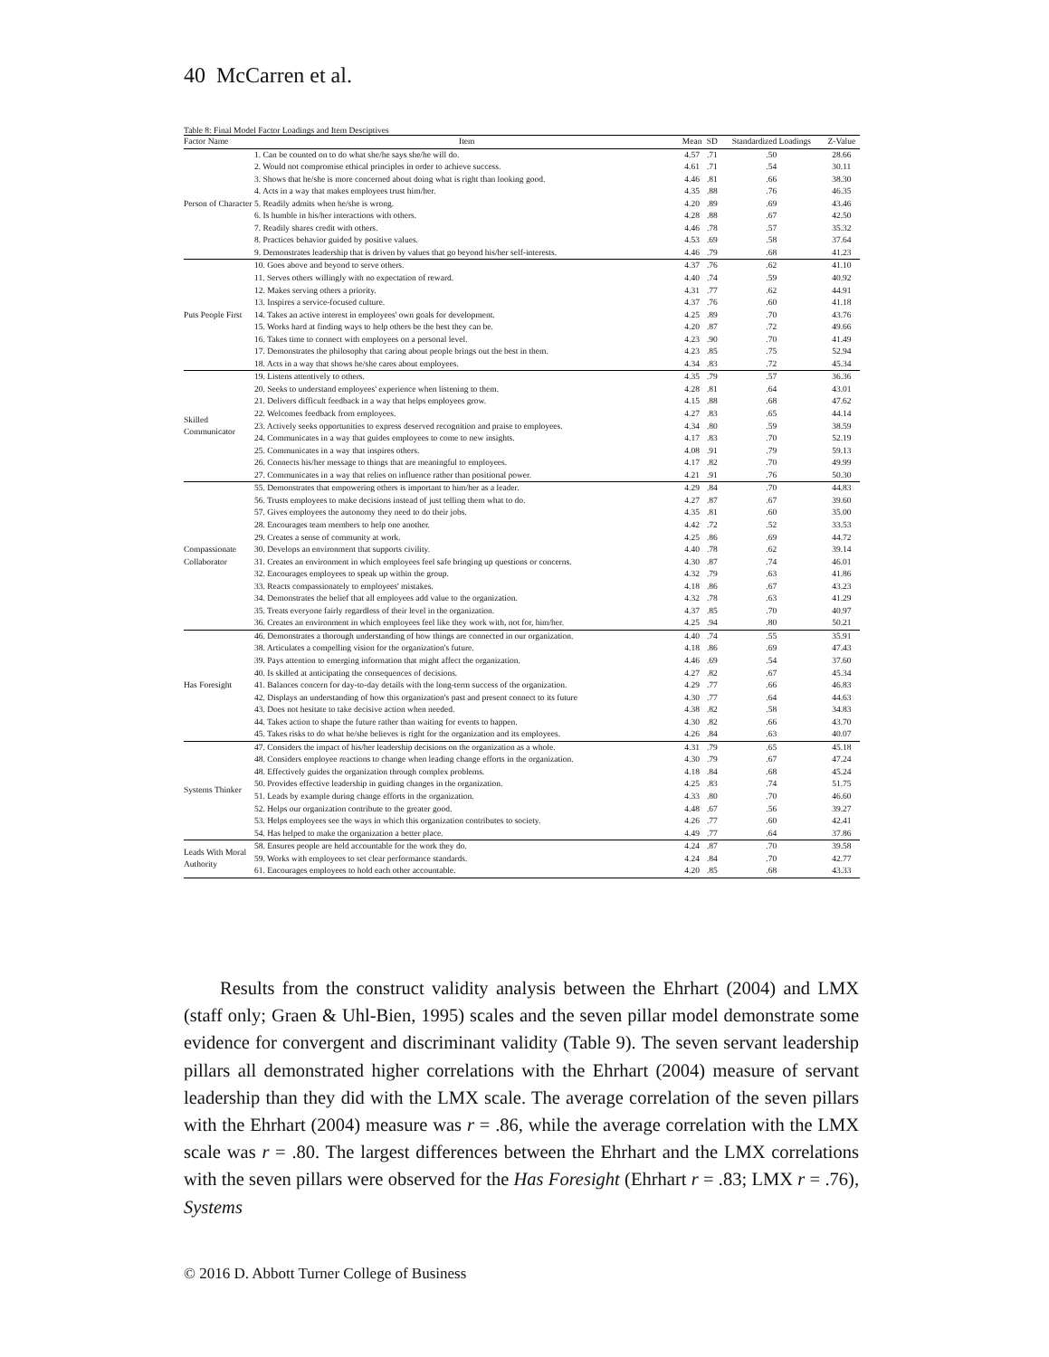40 McCarren et al.
Table 8: Final Model Factor Loadings and Item Desciptives
| Factor Name | Item | Mean | SD | Standardized Loadings | Z-Value |
| --- | --- | --- | --- | --- | --- |
| Person of Character | 1. Can be counted on to do what she/he says she/he will do. | 4.57 | .71 | .50 | 28.66 |
| | 2. Would not compromise ethical principles in order to achieve success. | 4.61 | .71 | .54 | 30.11 |
| | 3. Shows that he/she is more concerned about doing what is right than looking good. | 4.46 | .81 | .66 | 38.30 |
| | 4. Acts in a way that makes employees trust him/her. | 4.35 | .88 | .76 | 46.35 |
| | 5. Readily admits when he/she is wrong. | 4.20 | .89 | .69 | 43.46 |
| | 6. Is humble in his/her interactions with others. | 4.28 | .88 | .67 | 42.50 |
| | 7. Readily shares credit with others. | 4.46 | .78 | .57 | 35.32 |
| | 8. Practices behavior guided by positive values. | 4.53 | .69 | .58 | 37.64 |
| | 9. Demonstrates leadership that is driven by values that go beyond his/her self-interests. | 4.46 | .79 | .68 | 41.23 |
| Puts People First | 10. Goes above and beyond to serve others. | 4.37 | .76 | .62 | 41.10 |
| | 11. Serves others willingly with no expectation of reward. | 4.40 | .74 | .59 | 40.92 |
| | 12. Makes serving others a priority. | 4.31 | .77 | .62 | 44.91 |
| | 13. Inspires a service-focused culture. | 4.37 | .76 | .60 | 41.18 |
| | 14. Takes an active interest in employees' own goals for development. | 4.25 | .89 | .70 | 43.76 |
| | 15. Works hard at finding ways to help others be the best they can be. | 4.20 | .87 | .72 | 49.66 |
| | 16. Takes time to connect with employees on a personal level. | 4.23 | .90 | .70 | 41.49 |
| | 17. Demonstrates the philosophy that caring about people brings out the best in them. | 4.23 | .85 | .75 | 52.94 |
| | 18. Acts in a way that shows he/she cares about employees. | 4.34 | .83 | .72 | 45.34 |
| Skilled Communicator | 19. Listens attentively to others. | 4.35 | .79 | .57 | 36.36 |
| | 20. Seeks to understand employees' experience when listening to them. | 4.28 | .81 | .64 | 43.01 |
| | 21. Delivers difficult feedback in a way that helps employees grow. | 4.15 | .88 | .68 | 47.62 |
| | 22. Welcomes feedback from employees. | 4.27 | .83 | .65 | 44.14 |
| | 23. Actively seeks opportunities to express deserved recognition and praise to employees. | 4.34 | .80 | .59 | 38.59 |
| | 24. Communicates in a way that guides employees to come to new insights. | 4.17 | .83 | .70 | 52.19 |
| | 25. Communicates in a way that inspires others. | 4.08 | .91 | .79 | 59.13 |
| | 26. Connects his/her message to things that are meaningful to employees. | 4.17 | .82 | .70 | 49.99 |
| | 27. Communicates in a way that relies on influence rather than positional power. | 4.21 | .91 | .76 | 50.30 |
| Compassionate Collaborator | 55. Demonstrates that empowering others is important to him/her as a leader. | 4.29 | .84 | .70 | 44.83 |
| | 56. Trusts employees to make decisions instead of just telling them what to do. | 4.27 | .87 | .67 | 39.60 |
| | 57. Gives employees the autonomy they need to do their jobs. | 4.35 | .81 | .60 | 35.00 |
| | 28. Encourages team members to help one another. | 4.42 | .72 | .52 | 33.53 |
| | 29. Creates a sense of community at work. | 4.25 | .86 | .69 | 44.72 |
| | 30. Develops an environment that supports civility. | 4.40 | .78 | .62 | 39.14 |
| | 31. Creates an environment in which employees feel safe bringing up questions or concerns. | 4.30 | .87 | .74 | 46.01 |
| | 32. Encourages employees to speak up within the group. | 4.32 | .79 | .63 | 41.86 |
| | 33. Reacts compassionately to employees' mistakes. | 4.18 | .86 | .67 | 43.23 |
| | 34. Demonstrates the belief that all employees add value to the organization. | 4.32 | .78 | .63 | 41.29 |
| | 35. Treats everyone fairly regardless of their level in the organization. | 4.37 | .85 | .70 | 40.97 |
| | 36. Creates an environment in which employees feel like they work with, not for, him/her. | 4.25 | .94 | .80 | 50.21 |
| Has Foresight | 46. Demonstrates a thorough understanding of how things are connected in our organization. | 4.40 | .74 | .55 | 35.91 |
| | 38. Articulates a compelling vision for the organization's future. | 4.18 | .86 | .69 | 47.43 |
| | 39. Pays attention to emerging information that might affect the organization. | 4.46 | .69 | .54 | 37.60 |
| | 40. Is skilled at anticipating the consequences of decisions. | 4.27 | .82 | .67 | 45.34 |
| | 41. Balances concern for day-to-day details with the long-term success of the organization. | 4.29 | .77 | .66 | 46.83 |
| | 42. Displays an understanding of how this organization's past and present connect to its future | 4.30 | .77 | .64 | 44.63 |
| | 43. Does not hesitate to take decisive action when needed. | 4.38 | .82 | .58 | 34.83 |
| | 44. Takes action to shape the future rather than waiting for events to happen. | 4.30 | .82 | .66 | 43.70 |
| | 45. Takes risks to do what he/she believes is right for the organization and its employees. | 4.26 | .84 | .63 | 40.07 |
| Systems Thinker | 47. Considers the impact of his/her leadership decisions on the organization as a whole. | 4.31 | .79 | .65 | 45.18 |
| | 48. Considers employee reactions to change when leading change efforts in the organization. | 4.30 | .79 | .67 | 47.24 |
| | 48. Effectively guides the organization through complex problems. | 4.18 | .84 | .68 | 45.24 |
| | 50. Provides effective leadership in guiding changes in the organization. | 4.25 | .83 | .74 | 51.75 |
| | 51. Leads by example during change efforts in the organization. | 4.33 | .80 | .70 | 46.60 |
| | 52. Helps our organization contribute to the greater good. | 4.48 | .67 | .56 | 39.27 |
| | 53. Helps employees see the ways in which this organization contributes to society. | 4.26 | .77 | .60 | 42.41 |
| | 54. Has helped to make the organization a better place. | 4.49 | .77 | .64 | 37.86 |
| Leads With Moral Authority | 58. Ensures people are held accountable for the work they do. | 4.24 | .87 | .70 | 39.58 |
| | 59. Works with employees to set clear performance standards. | 4.24 | .84 | .70 | 42.77 |
| | 61. Encourages employees to hold each other accountable. | 4.20 | .85 | .68 | 43.33 |
Results from the construct validity analysis between the Ehrhart (2004) and LMX (staff only; Graen & Uhl-Bien, 1995) scales and the seven pillar model demonstrate some evidence for convergent and discriminant validity (Table 9). The seven servant leadership pillars all demonstrated higher correlations with the Ehrhart (2004) measure of servant leadership than they did with the LMX scale. The average correlation of the seven pillars with the Ehrhart (2004) measure was r = .86, while the average correlation with the LMX scale was r = .80. The largest differences between the Ehrhart and the LMX correlations with the seven pillars were observed for the Has Foresight (Ehrhart r = .83; LMX r = .76), Systems
© 2016 D. Abbott Turner College of Business